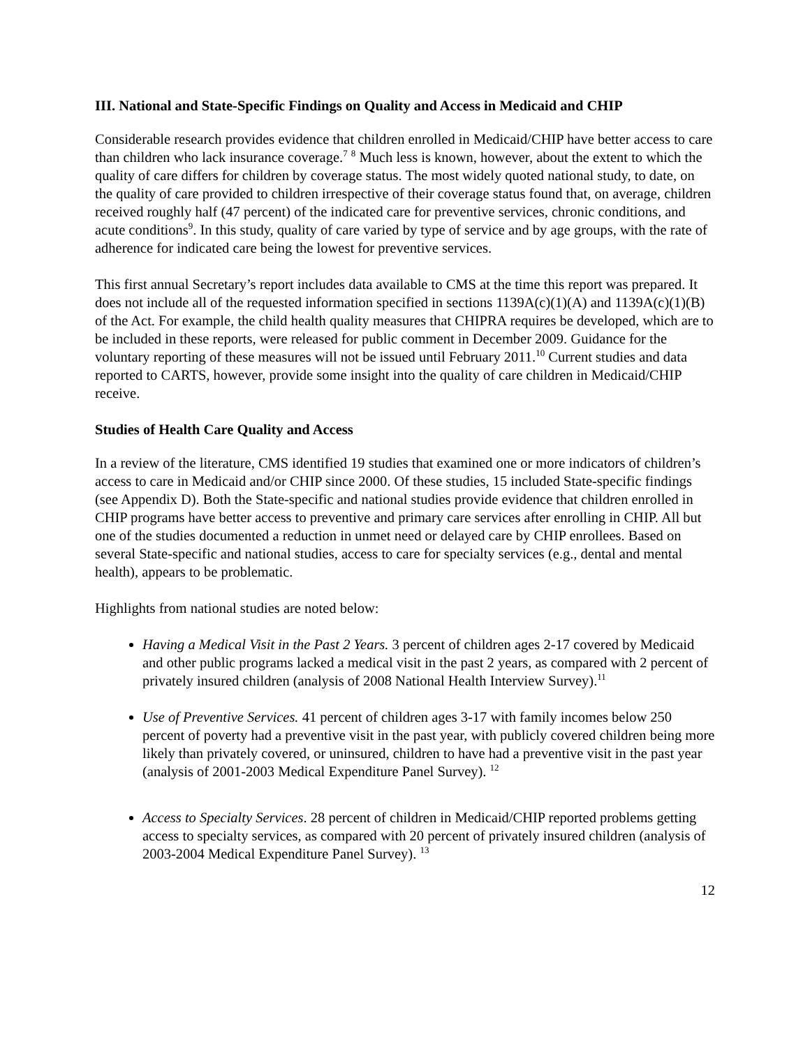III. National and State-Specific Findings on Quality and Access in Medicaid and CHIP
Considerable research provides evidence that children enrolled in Medicaid/CHIP have better access to care than children who lack insurance coverage.<sup>7</sup> <sup>8</sup> Much less is known, however, about the extent to which the quality of care differs for children by coverage status. The most widely quoted national study, to date, on the quality of care provided to children irrespective of their coverage status found that, on average, children received roughly half (47 percent) of the indicated care for preventive services, chronic conditions, and acute conditions<sup>9</sup>. In this study, quality of care varied by type of service and by age groups, with the rate of adherence for indicated care being the lowest for preventive services.
This first annual Secretary’s report includes data available to CMS at the time this report was prepared. It does not include all of the requested information specified in sections 1139A(c)(1)(A) and 1139A(c)(1)(B) of the Act. For example, the child health quality measures that CHIPRA requires be developed, which are to be included in these reports, were released for public comment in December 2009. Guidance for the voluntary reporting of these measures will not be issued until February 2011.<sup>10</sup> Current studies and data reported to CARTS, however, provide some insight into the quality of care children in Medicaid/CHIP receive.
Studies of Health Care Quality and Access
In a review of the literature, CMS identified 19 studies that examined one or more indicators of children’s access to care in Medicaid and/or CHIP since 2000. Of these studies, 15 included State-specific findings (see Appendix D). Both the State-specific and national studies provide evidence that children enrolled in CHIP programs have better access to preventive and primary care services after enrolling in CHIP. All but one of the studies documented a reduction in unmet need or delayed care by CHIP enrollees. Based on several State-specific and national studies, access to care for specialty services (e.g., dental and mental health), appears to be problematic.
Highlights from national studies are noted below:
Having a Medical Visit in the Past 2 Years. 3 percent of children ages 2-17 covered by Medicaid and other public programs lacked a medical visit in the past 2 years, as compared with 2 percent of privately insured children (analysis of 2008 National Health Interview Survey).<sup>11</sup>
Use of Preventive Services. 41 percent of children ages 3-17 with family incomes below 250 percent of poverty had a preventive visit in the past year, with publicly covered children being more likely than privately covered, or uninsured, children to have had a preventive visit in the past year (analysis of 2001-2003 Medical Expenditure Panel Survey). <sup>12</sup>
Access to Specialty Services. 28 percent of children in Medicaid/CHIP reported problems getting access to specialty services, as compared with 20 percent of privately insured children (analysis of 2003-2004 Medical Expenditure Panel Survey). <sup>13</sup>
12